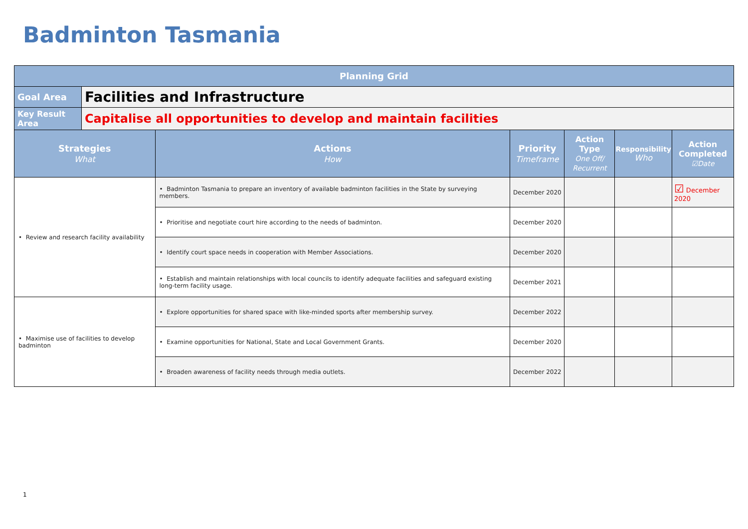Badminton Tasmania
| Planning Grid | | | | | | |
| Goal Area | Facilities and Infrastructure | | | | | |
| Key Result Area | Capitalise all opportunities to develop and maintain facilities | | | | | |
| Strategies What | | Actions How | Priority Timeframe | Action Type One Off/ Recurrent | Responsibility Who | Action Completed ☑Date |
| • Review and research facility availability | | • Badminton Tasmania to prepare an inventory of available badminton facilities in the State by surveying members. | December 2020 | | | ☑ December 2020 |
| | | • Prioritise and negotiate court hire according to the needs of badminton. | December 2020 | | | |
| | | • Identify court space needs in cooperation with Member Associations. | December 2020 | | | |
| | | • Establish and maintain relationships with local councils to identify adequate facilities and safeguard existing long-term facility usage. | December 2021 | | | |
| • Maximise use of facilities to develop badminton | | • Explore opportunities for shared space with like-minded sports after membership survey. | December 2022 | | | |
| | | • Examine opportunities for National, State and Local Government Grants. | December 2020 | | | |
| | | • Broaden awareness of facility needs through media outlets. | December 2022 | | | |
1